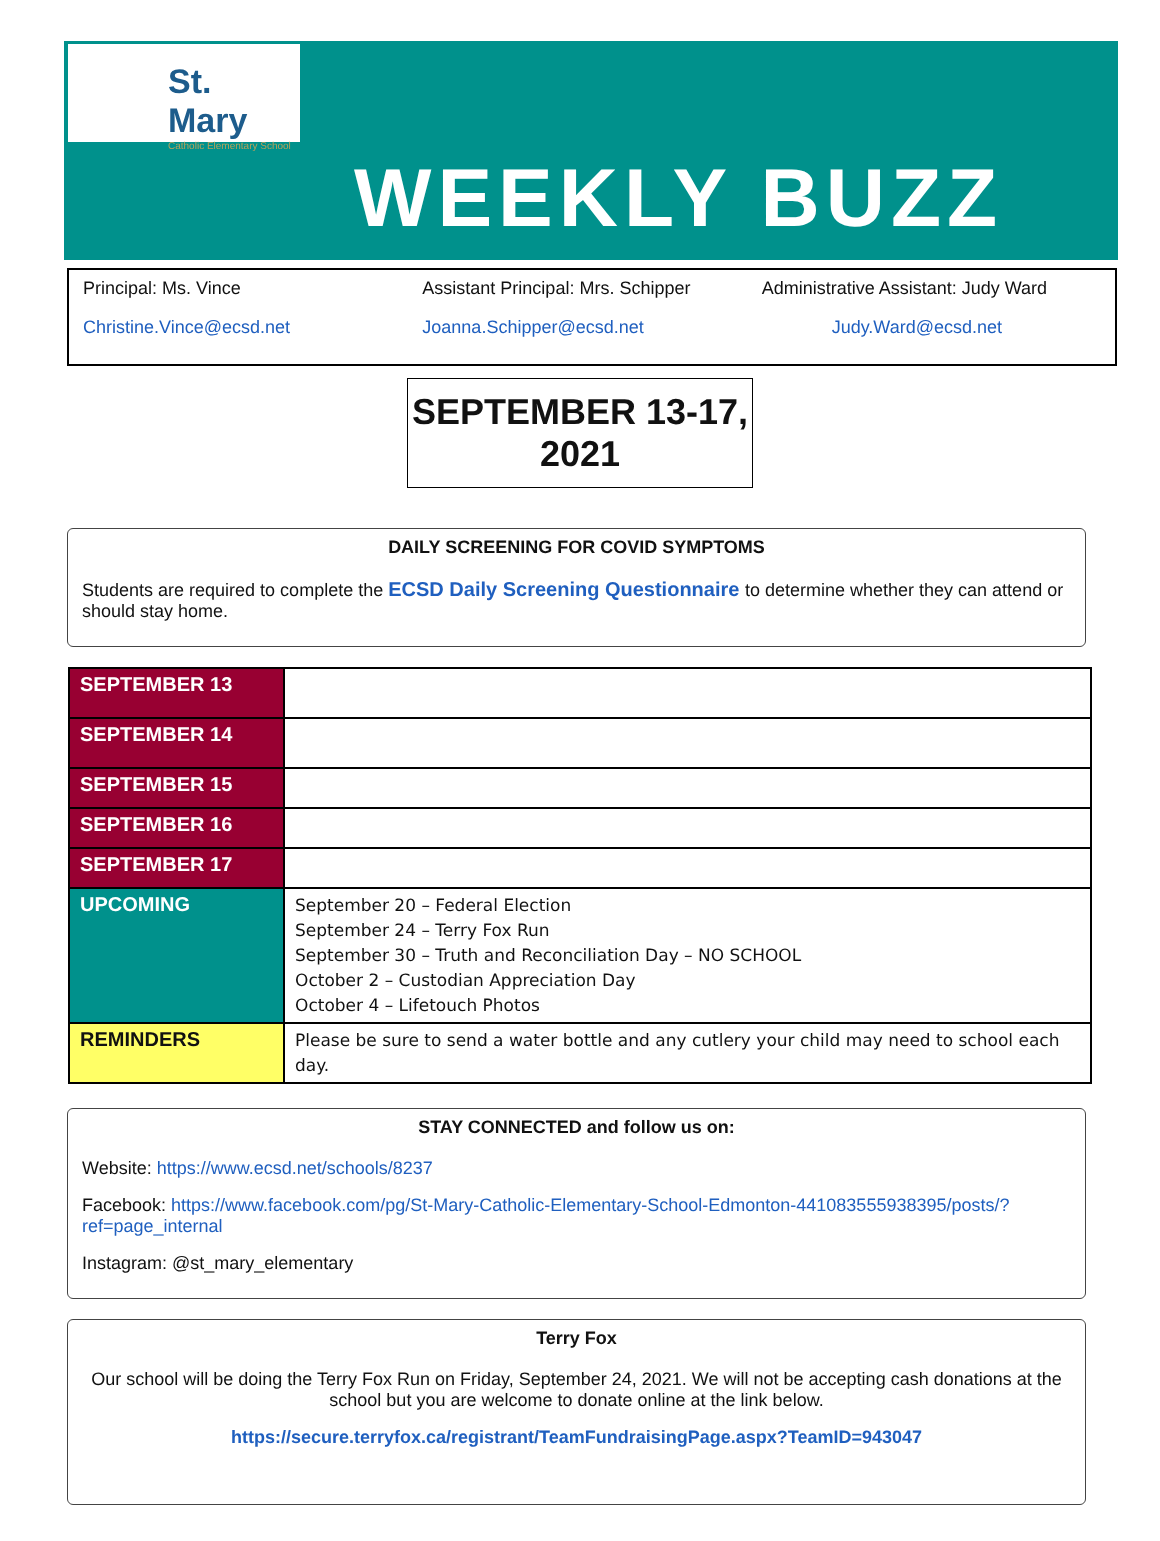St. Mary
Catholic Elementary School
WEEKLY BUZZ
Principal: Ms. Vince
Christine.Vince@ecsd.net
Assistant Principal: Mrs. Schipper
Joanna.Schipper@ecsd.net
Administrative Assistant: Judy Ward
Judy.Ward@ecsd.net
SEPTEMBER 13-17, 2021
DAILY SCREENING FOR COVID SYMPTOMS
Students are required to complete the ECSD Daily Screening Questionnaire to determine whether they can attend or should stay home.
| SEPTEMBER 13 | |
| SEPTEMBER 14 | |
| SEPTEMBER 15 | |
| SEPTEMBER 16 | |
| SEPTEMBER 17 | |
| UPCOMING | September 20 – Federal Election September 24 – Terry Fox Run September 30 – Truth and Reconciliation Day – NO SCHOOL October 2 – Custodian Appreciation Day October 4 – Lifetouch Photos |
| REMINDERS | Please be sure to send a water bottle and any cutlery your child may need to school each day. |
STAY CONNECTED and follow us on:
Website: https://www.ecsd.net/schools/8237
Facebook: https://www.facebook.com/pg/St-Mary-Catholic-Elementary-School-Edmonton-441083555938395/posts/?ref=page_internal
Instagram: @st_mary_elementary
Terry Fox
Our school will be doing the Terry Fox Run on Friday, September 24, 2021. We will not be accepting cash donations at the school but you are welcome to donate online at the link below.
https://secure.terryfox.ca/registrant/TeamFundraisingPage.aspx?TeamID=943047